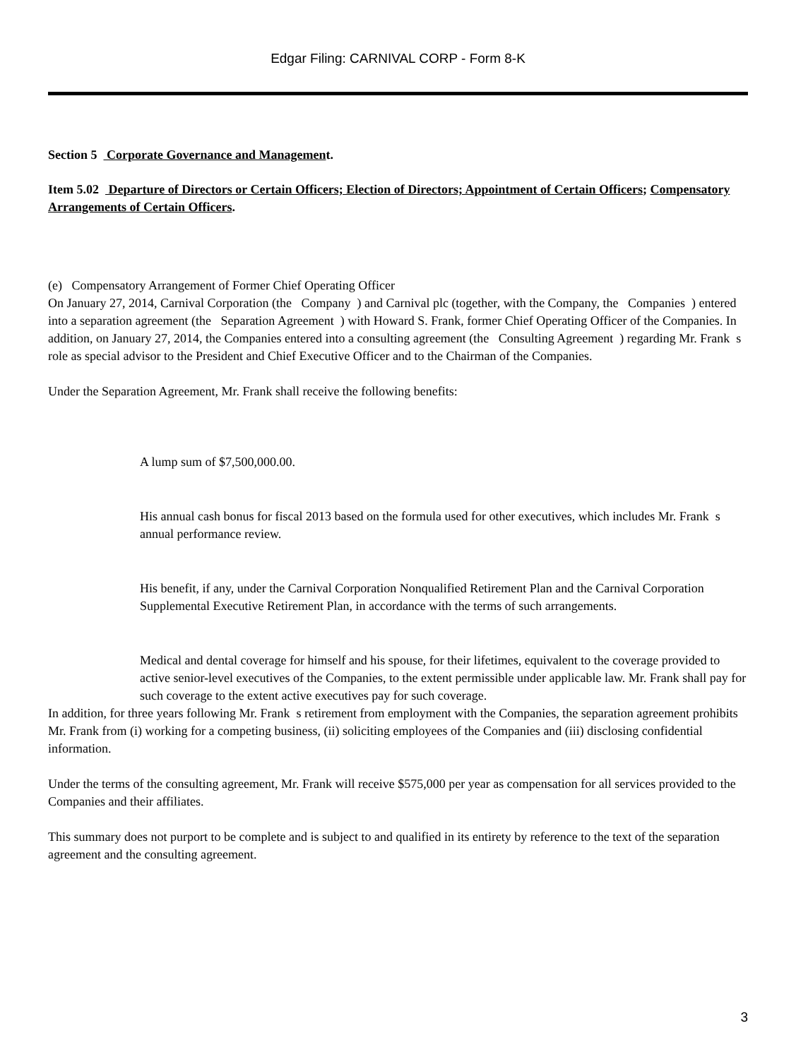Edgar Filing: CARNIVAL CORP - Form 8-K
Section 5 Corporate Governance and Management.
Item 5.02 Departure of Directors or Certain Officers; Election of Directors; Appointment of Certain Officers; Compensatory Arrangements of Certain Officers.
(e) Compensatory Arrangement of Former Chief Operating Officer
On January 27, 2014, Carnival Corporation (the Company ) and Carnival plc (together, with the Company, the Companies ) entered into a separation agreement (the Separation Agreement ) with Howard S. Frank, former Chief Operating Officer of the Companies. In addition, on January 27, 2014, the Companies entered into a consulting agreement (the Consulting Agreement ) regarding Mr. Frank s role as special advisor to the President and Chief Executive Officer and to the Chairman of the Companies.
Under the Separation Agreement, Mr. Frank shall receive the following benefits:
A lump sum of $7,500,000.00.
His annual cash bonus for fiscal 2013 based on the formula used for other executives, which includes Mr. Frank s annual performance review.
His benefit, if any, under the Carnival Corporation Nonqualified Retirement Plan and the Carnival Corporation Supplemental Executive Retirement Plan, in accordance with the terms of such arrangements.
Medical and dental coverage for himself and his spouse, for their lifetimes, equivalent to the coverage provided to active senior-level executives of the Companies, to the extent permissible under applicable law. Mr. Frank shall pay for such coverage to the extent active executives pay for such coverage.
In addition, for three years following Mr. Frank s retirement from employment with the Companies, the separation agreement prohibits Mr. Frank from (i) working for a competing business, (ii) soliciting employees of the Companies and (iii) disclosing confidential information.
Under the terms of the consulting agreement, Mr. Frank will receive $575,000 per year as compensation for all services provided to the Companies and their affiliates.
This summary does not purport to be complete and is subject to and qualified in its entirety by reference to the text of the separation agreement and the consulting agreement.
3